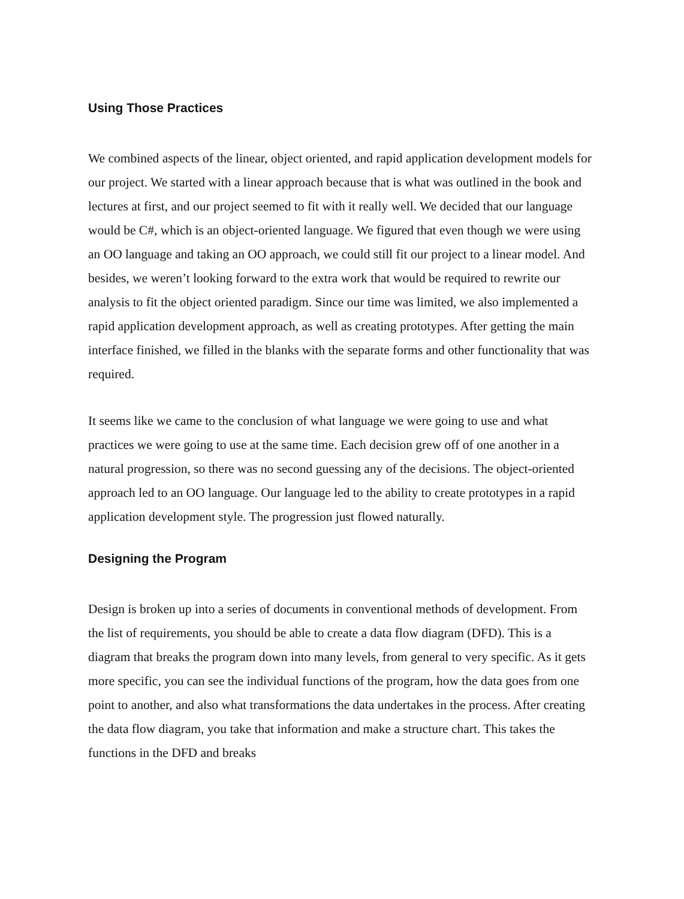Using Those Practices
We combined aspects of the linear, object oriented, and rapid application development models for our project. We started with a linear approach because that is what was outlined in the book and lectures at first, and our project seemed to fit with it really well. We decided that our language would be C#, which is an object-oriented language. We figured that even though we were using an OO language and taking an OO approach, we could still fit our project to a linear model. And besides, we weren’t looking forward to the extra work that would be required to rewrite our analysis to fit the object oriented paradigm. Since our time was limited, we also implemented a rapid application development approach, as well as creating prototypes. After getting the main interface finished, we filled in the blanks with the separate forms and other functionality that was required.
It seems like we came to the conclusion of what language we were going to use and what practices we were going to use at the same time. Each decision grew off of one another in a natural progression, so there was no second guessing any of the decisions. The object-oriented approach led to an OO language. Our language led to the ability to create prototypes in a rapid application development style. The progression just flowed naturally.
Designing the Program
Design is broken up into a series of documents in conventional methods of development. From the list of requirements, you should be able to create a data flow diagram (DFD). This is a diagram that breaks the program down into many levels, from general to very specific. As it gets more specific, you can see the individual functions of the program, how the data goes from one point to another, and also what transformations the data undertakes in the process. After creating the data flow diagram, you take that information and make a structure chart. This takes the functions in the DFD and breaks